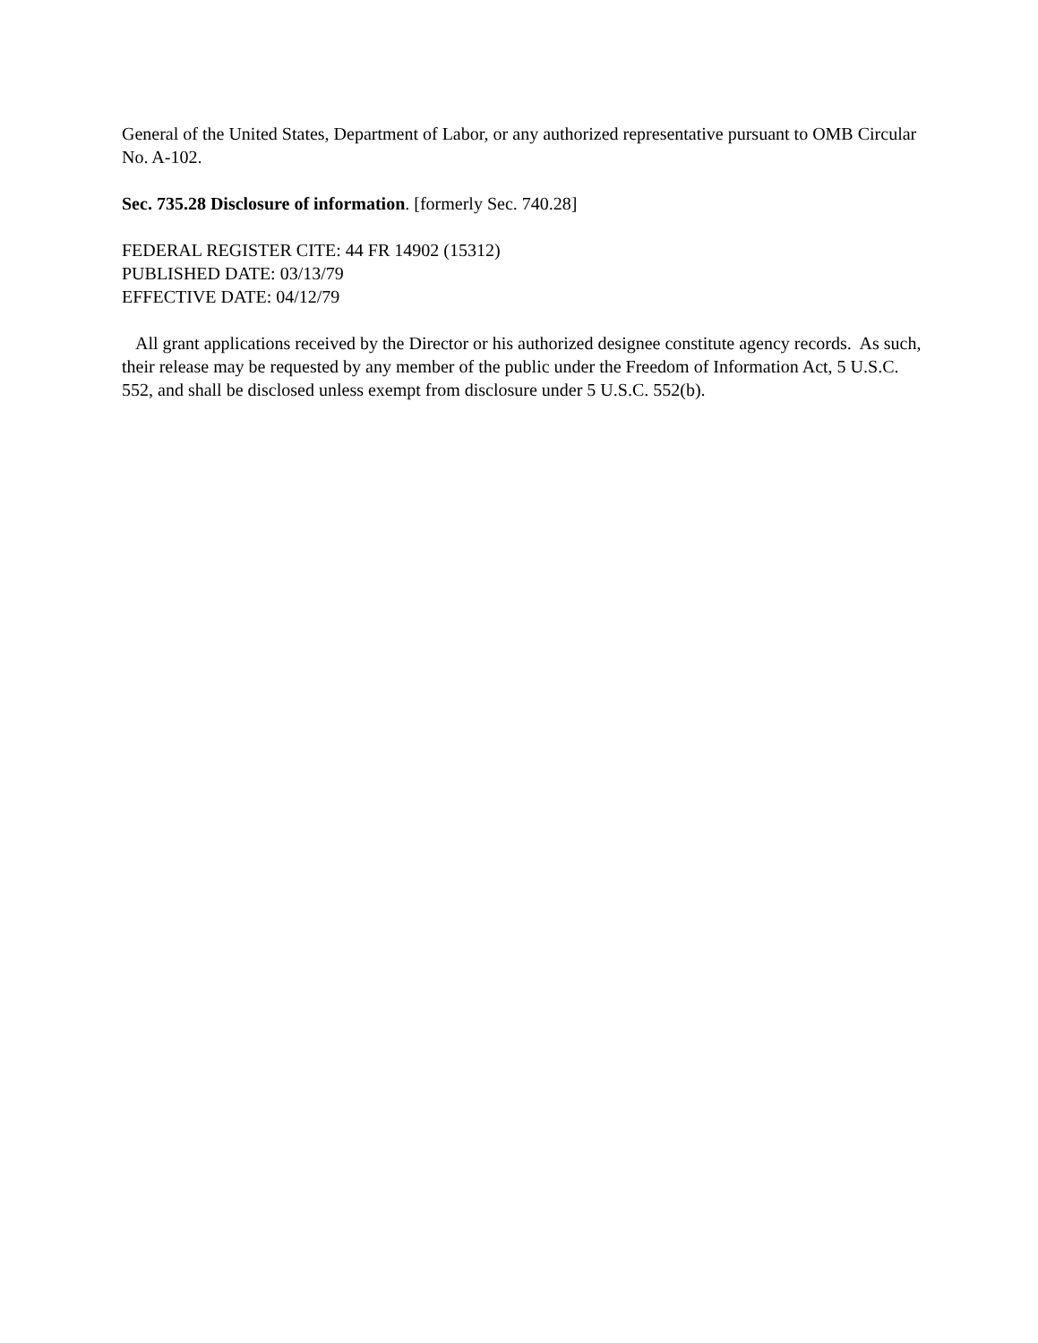General of the United States, Department of Labor, or any authorized representative pursuant to OMB Circular No. A-102.
Sec. 735.28 Disclosure of information. [formerly Sec. 740.28]
FEDERAL REGISTER CITE: 44 FR 14902 (15312)
PUBLISHED DATE: 03/13/79
EFFECTIVE DATE: 04/12/79
All grant applications received by the Director or his authorized designee constitute agency records. As such, their release may be requested by any member of the public under the Freedom of Information Act, 5 U.S.C. 552, and shall be disclosed unless exempt from disclosure under 5 U.S.C. 552(b).